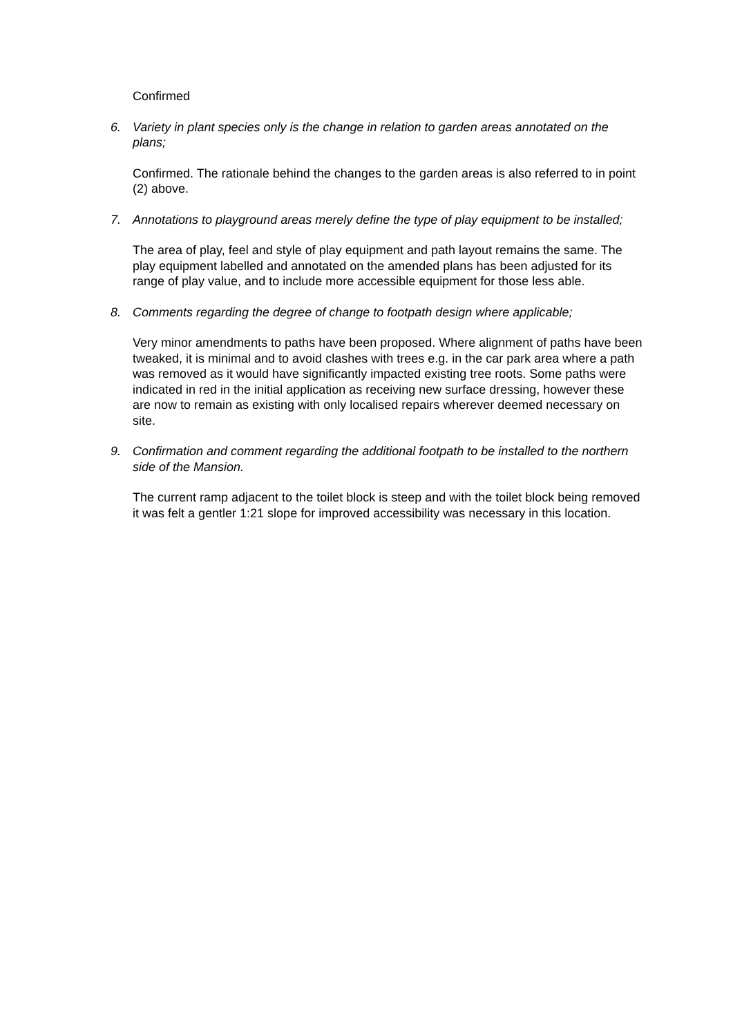Confirmed
6. Variety in plant species only is the change in relation to garden areas annotated on the plans;
Confirmed. The rationale behind the changes to the garden areas is also referred to in point (2) above.
7. Annotations to playground areas merely define the type of play equipment to be installed;
The area of play, feel and style of play equipment and path layout remains the same. The play equipment labelled and annotated on the amended plans has been adjusted for its range of play value, and to include more accessible equipment for those less able.
8. Comments regarding the degree of change to footpath design where applicable;
Very minor amendments to paths have been proposed. Where alignment of paths have been tweaked, it is minimal and to avoid clashes with trees e.g. in the car park area where a path was removed as it would have significantly impacted existing tree roots. Some paths were indicated in red in the initial application as receiving new surface dressing, however these are now to remain as existing with only localised repairs wherever deemed necessary on site.
9. Confirmation and comment regarding the additional footpath to be installed to the northern side of the Mansion.
The current ramp adjacent to the toilet block is steep and with the toilet block being removed it was felt a gentler 1:21 slope for improved accessibility was necessary in this location.